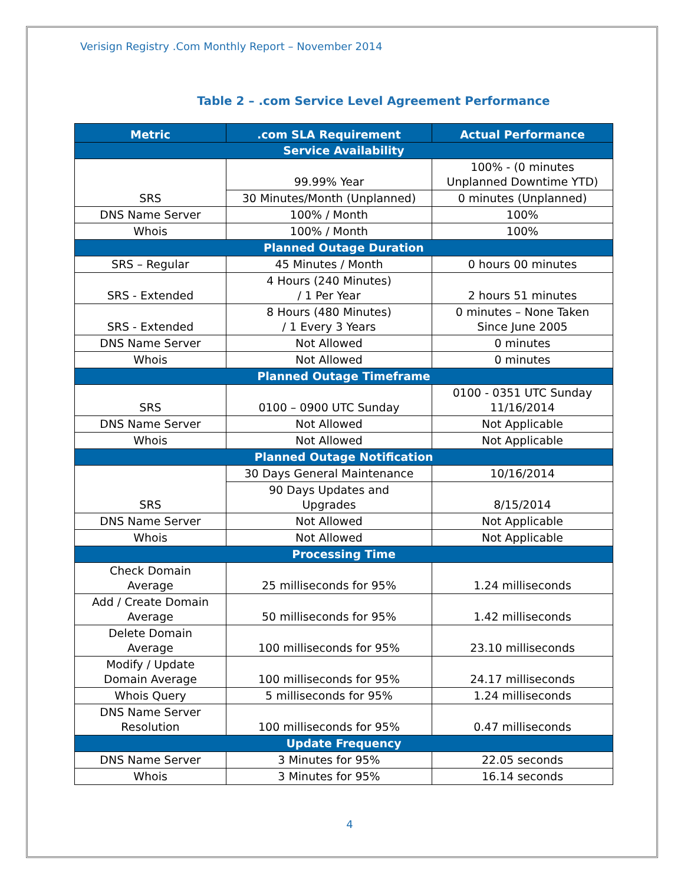Verisign Registry .Com Monthly Report – November 2014
Table 2 – .com Service Level Agreement Performance
| Metric | .com SLA Requirement | Actual Performance |
| --- | --- | --- |
| Service Availability | | |
| SRS | 99.99% Year | 100% - (0 minutes Unplanned Downtime YTD) |
| | 30 Minutes/Month (Unplanned) | 0 minutes (Unplanned) |
| DNS Name Server | 100% / Month | 100% |
| Whois | 100% / Month | 100% |
| Planned Outage Duration | | |
| SRS – Regular | 45 Minutes / Month | 0 hours 00 minutes |
| SRS - Extended | 4 Hours (240 Minutes) / 1 Per Year | 2 hours 51 minutes |
| SRS - Extended | 8 Hours (480 Minutes) / 1 Every 3 Years | 0 minutes – None Taken Since June 2005 |
| DNS Name Server | Not Allowed | 0 minutes |
| Whois | Not Allowed | 0 minutes |
| Planned Outage Timeframe | | |
| SRS | 0100 – 0900 UTC Sunday | 0100 - 0351 UTC Sunday 11/16/2014 |
| DNS Name Server | Not Allowed | Not Applicable |
| Whois | Not Allowed | Not Applicable |
| Planned Outage Notification | | |
| SRS | 30 Days General Maintenance | 10/16/2014 |
| | 90 Days Updates and Upgrades | 8/15/2014 |
| DNS Name Server | Not Allowed | Not Applicable |
| Whois | Not Allowed | Not Applicable |
| Processing Time | | |
| Check Domain Average | 25 milliseconds for 95% | 1.24 milliseconds |
| Add / Create Domain Average | 50 milliseconds for 95% | 1.42 milliseconds |
| Delete Domain Average | 100 milliseconds for 95% | 23.10 milliseconds |
| Modify / Update Domain Average | 100 milliseconds for 95% | 24.17 milliseconds |
| Whois Query | 5 milliseconds for 95% | 1.24 milliseconds |
| DNS Name Server Resolution | 100 milliseconds for 95% | 0.47 milliseconds |
| Update Frequency | | |
| DNS Name Server | 3 Minutes for 95% | 22.05 seconds |
| Whois | 3 Minutes for 95% | 16.14 seconds |
4